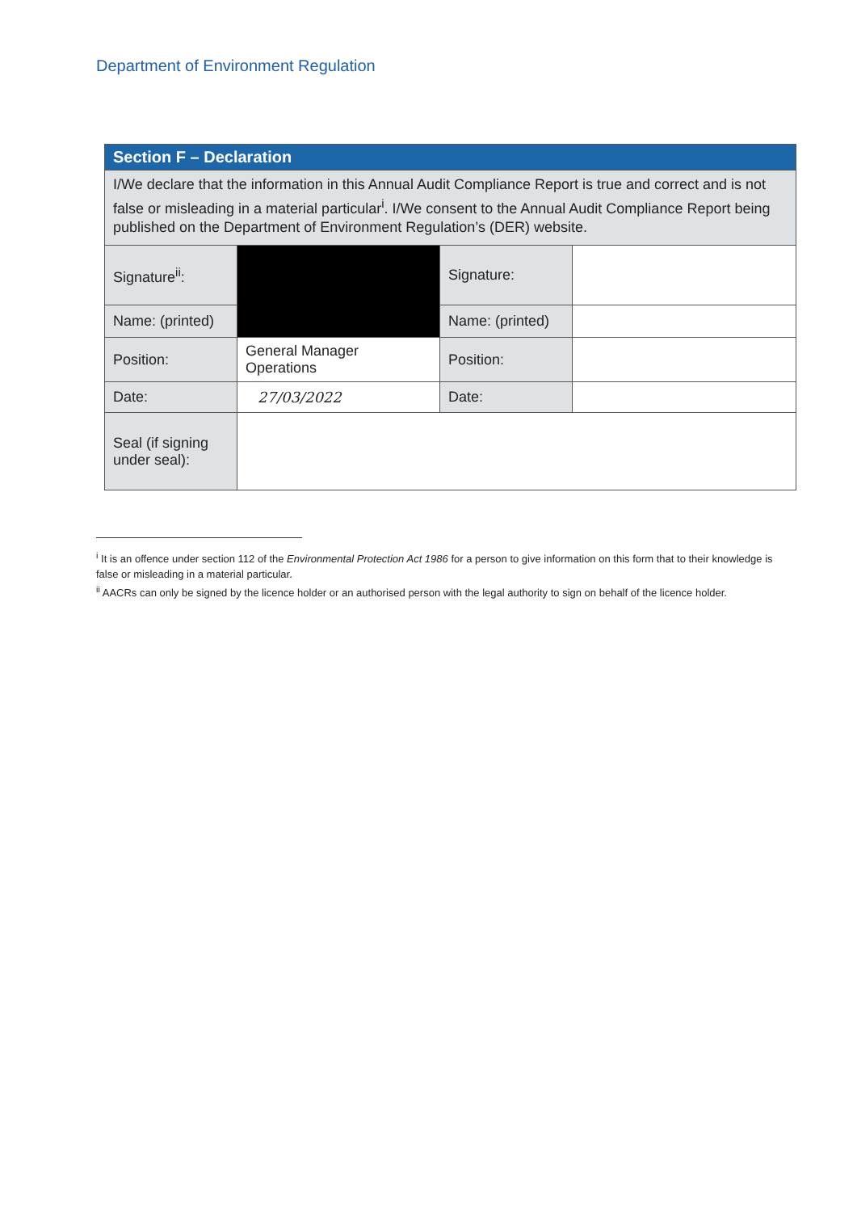Department of Environment Regulation
| Section F – Declaration | | | |
| I/We declare that the information in this Annual Audit Compliance Report is true and correct and is not false or misleading in a material particular<sup>i</sup>. I/We consent to the Annual Audit Compliance Report being published on the Department of Environment Regulation’s (DER) website. | | | |
| Signature<sup>ii</sup>: | | Signature: | |
| Name: (printed) | | Name: (printed) | |
| Position: | General Manager Operations | Position: | |
| Date: | 27/03/2022 | Date: | |
| Seal (if signing under seal): | | | |
<sup>i</sup> It is an offence under section 112 of the Environmental Protection Act 1986 for a person to give information on this form that to their knowledge is false or misleading in a material particular.
<sup>ii</sup> AACRs can only be signed by the licence holder or an authorised person with the legal authority to sign on behalf of the licence holder.